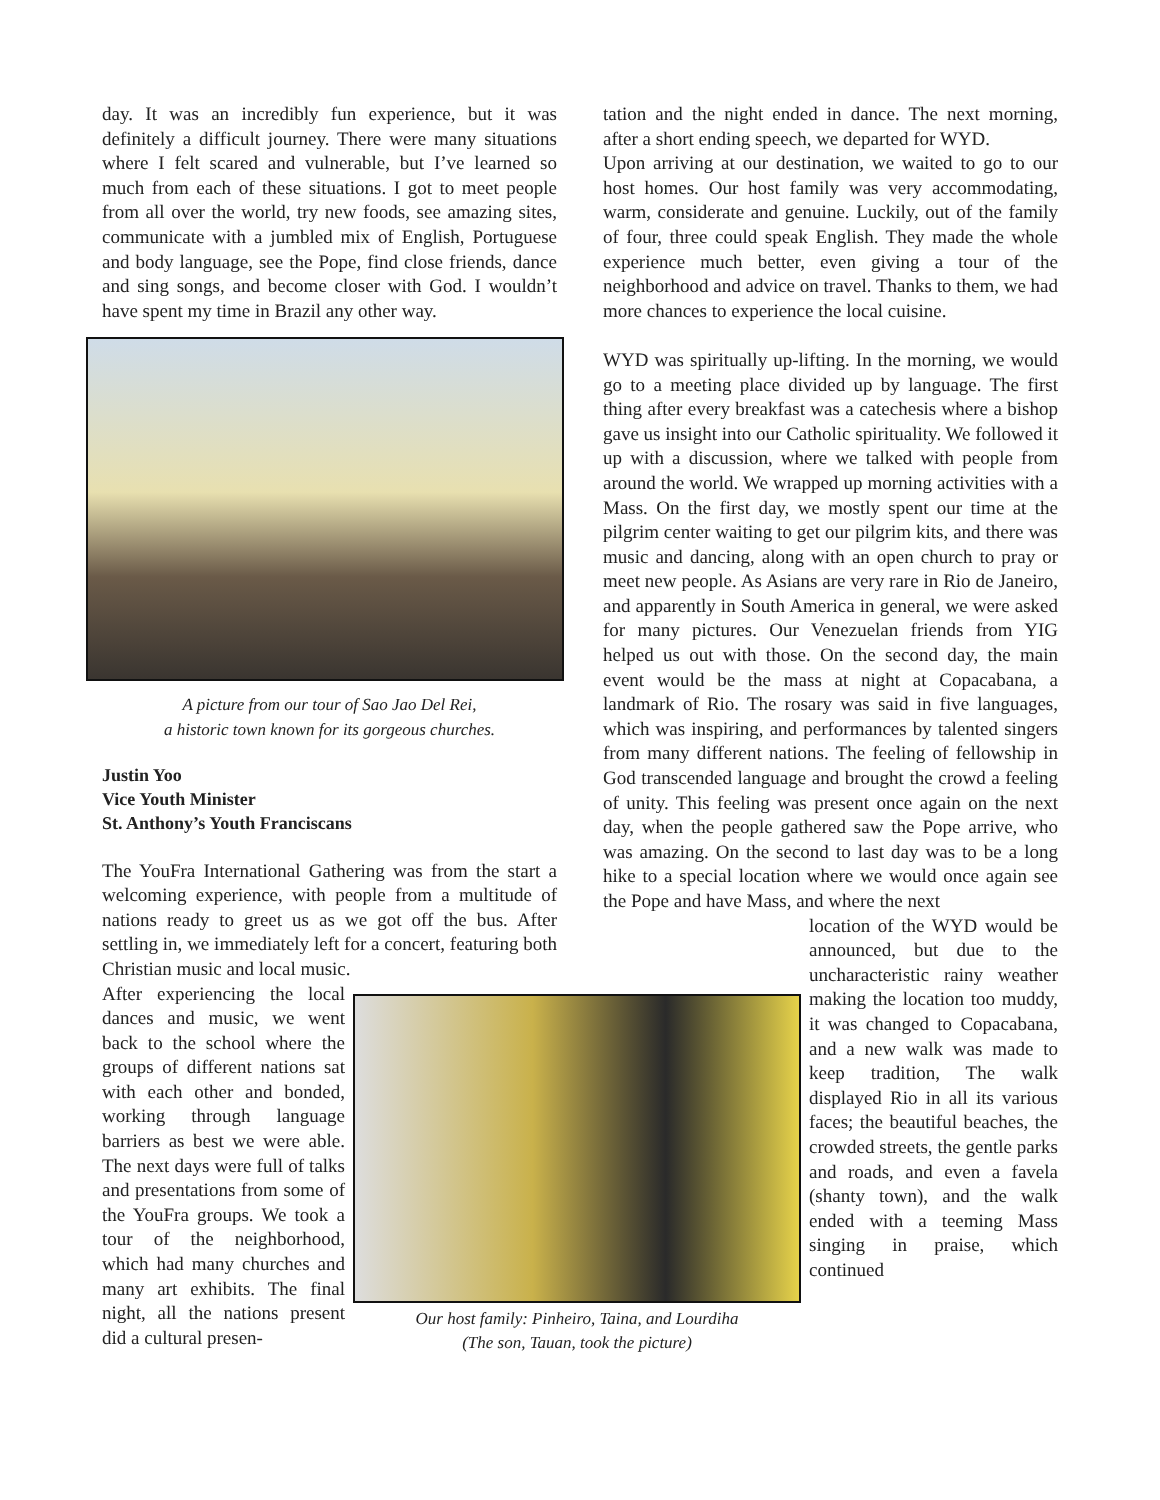day. It was an incredibly fun experience, but it was definitely a difficult journey. There were many situations where I felt scared and vulnerable, but I’ve learned so much from each of these situations. I got to meet people from all over the world, try new foods, see amazing sites, communicate with a jumbled mix of English, Portuguese and body language, see the Pope, find close friends, dance and sing songs, and become closer with God. I wouldn’t have spent my time in Brazil any other way.
A picture from our tour of Sao Jao Del Rei,
a historic town known for its gorgeous churches.
Justin Yoo
Vice Youth Minister
St. Anthony’s Youth Franciscans
The YouFra International Gathering was from the start a welcoming experience, with people from a multitude of nations ready to greet us as we got off the bus. After settling in, we immediately left for a concert, featuring both Christian music and local music.
After experiencing the local dances and music, we went back to the school where the groups of different nations sat with each other and bonded, working through language barriers as best we were able. The next days were full of talks and presentations from some of the YouFra groups. We took a tour of the neighborhood, which had many churches and many art exhibits. The final night, all the nations present did a cultural presen-
Our host family: Pinheiro, Taina, and Lourdiha
(The son, Tauan, took the picture)
tation and the night ended in dance. The next morning, after a short ending speech, we departed for WYD.
Upon arriving at our destination, we waited to go to our host homes. Our host family was very accommodating, warm, considerate and genuine. Luckily, out of the family of four, three could speak English. They made the whole experience much better, even giving a tour of the neighborhood and advice on travel. Thanks to them, we had more chances to experience the local cuisine.
WYD was spiritually up-lifting. In the morning, we would go to a meeting place divided up by language. The first thing after every breakfast was a catechesis where a bishop gave us insight into our Catholic spirituality. We followed it up with a discussion, where we talked with people from around the world. We wrapped up morning activities with a Mass. On the first day, we mostly spent our time at the pilgrim center waiting to get our pilgrim kits, and there was music and dancing, along with an open church to pray or meet new people. As Asians are very rare in Rio de Janeiro, and apparently in South America in general, we were asked for many pictures. Our Venezuelan friends from YIG helped us out with those. On the second day, the main event would be the mass at night at Copacabana, a landmark of Rio. The rosary was said in five languages, which was inspiring, and performances by talented singers from many different nations. The feeling of fellowship in God transcended language and brought the crowd a feeling of unity. This feeling was present once again on the next day, when the people gathered saw the Pope arrive, who was amazing. On the second to last day was to be a long hike to a special location where we would once again see the Pope and have Mass, and where the next
location of the WYD would be announced, but due to the uncharacteristic rainy weather making the location too muddy, it was changed to Copacabana, and a new walk was made to keep tradition, The walk displayed Rio in all its various faces; the beautiful beaches, the crowded streets, the gentle parks and roads, and even a favela (shanty town), and the walk ended with a teeming Mass singing in praise, which continued